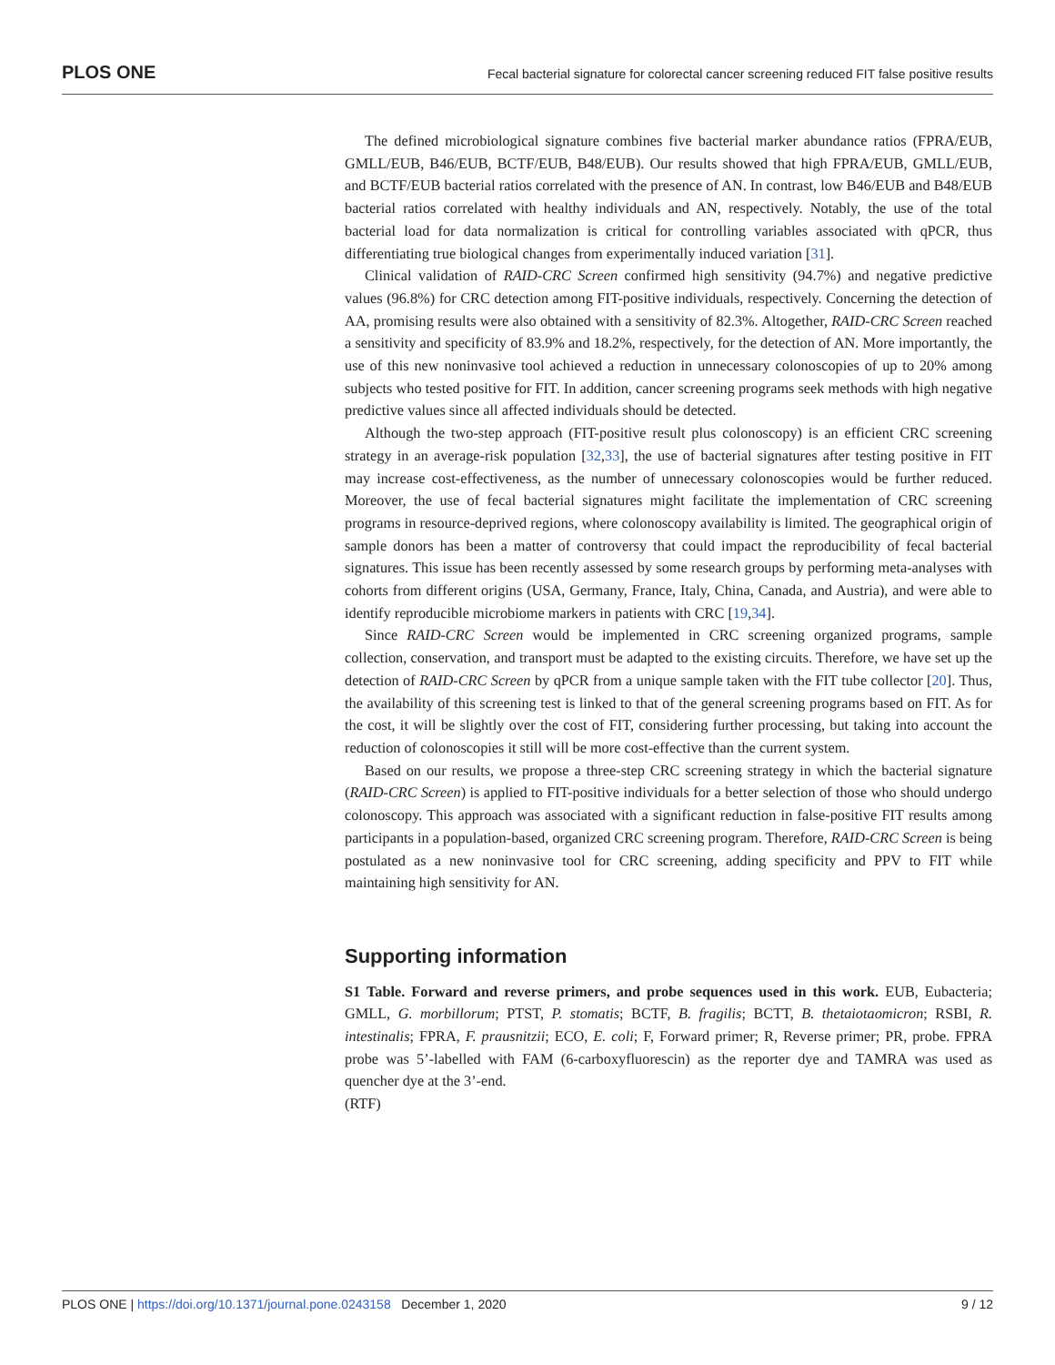PLOS ONE Fecal bacterial signature for colorectal cancer screening reduced FIT false positive results
The defined microbiological signature combines five bacterial marker abundance ratios (FPRA/EUB, GMLL/EUB, B46/EUB, BCTF/EUB, B48/EUB). Our results showed that high FPRA/EUB, GMLL/EUB, and BCTF/EUB bacterial ratios correlated with the presence of AN. In contrast, low B46/EUB and B48/EUB bacterial ratios correlated with healthy individuals and AN, respectively. Notably, the use of the total bacterial load for data normalization is critical for controlling variables associated with qPCR, thus differentiating true biological changes from experimentally induced variation [31].
Clinical validation of RAID-CRC Screen confirmed high sensitivity (94.7%) and negative predictive values (96.8%) for CRC detection among FIT-positive individuals, respectively. Concerning the detection of AA, promising results were also obtained with a sensitivity of 82.3%. Altogether, RAID-CRC Screen reached a sensitivity and specificity of 83.9% and 18.2%, respectively, for the detection of AN. More importantly, the use of this new noninvasive tool achieved a reduction in unnecessary colonoscopies of up to 20% among subjects who tested positive for FIT. In addition, cancer screening programs seek methods with high negative predictive values since all affected individuals should be detected.
Although the two-step approach (FIT-positive result plus colonoscopy) is an efficient CRC screening strategy in an average-risk population [32,33], the use of bacterial signatures after testing positive in FIT may increase cost-effectiveness, as the number of unnecessary colonoscopies would be further reduced. Moreover, the use of fecal bacterial signatures might facilitate the implementation of CRC screening programs in resource-deprived regions, where colonoscopy availability is limited. The geographical origin of sample donors has been a matter of controversy that could impact the reproducibility of fecal bacterial signatures. This issue has been recently assessed by some research groups by performing meta-analyses with cohorts from different origins (USA, Germany, France, Italy, China, Canada, and Austria), and were able to identify reproducible microbiome markers in patients with CRC [19,34].
Since RAID-CRC Screen would be implemented in CRC screening organized programs, sample collection, conservation, and transport must be adapted to the existing circuits. Therefore, we have set up the detection of RAID-CRC Screen by qPCR from a unique sample taken with the FIT tube collector [20]. Thus, the availability of this screening test is linked to that of the general screening programs based on FIT. As for the cost, it will be slightly over the cost of FIT, considering further processing, but taking into account the reduction of colonoscopies it still will be more cost-effective than the current system.
Based on our results, we propose a three-step CRC screening strategy in which the bacterial signature (RAID-CRC Screen) is applied to FIT-positive individuals for a better selection of those who should undergo colonoscopy. This approach was associated with a significant reduction in false-positive FIT results among participants in a population-based, organized CRC screening program. Therefore, RAID-CRC Screen is being postulated as a new noninvasive tool for CRC screening, adding specificity and PPV to FIT while maintaining high sensitivity for AN.
Supporting information
S1 Table. Forward and reverse primers, and probe sequences used in this work. EUB, Eubacteria; GMLL, G. morbillorum; PTST, P. stomatis; BCTF, B. fragilis; BCTT, B. thetaiotaomicron; RSBI, R. intestinalis; FPRA, F. prausnitzii; ECO, E. coli; F, Forward primer; R, Reverse primer; PR, probe. FPRA probe was 5’-labelled with FAM (6-carboxyfluorescin) as the reporter dye and TAMRA was used as quencher dye at the 3’-end.
(RTF)
PLOS ONE | https://doi.org/10.1371/journal.pone.0243158 December 1, 2020 9 / 12